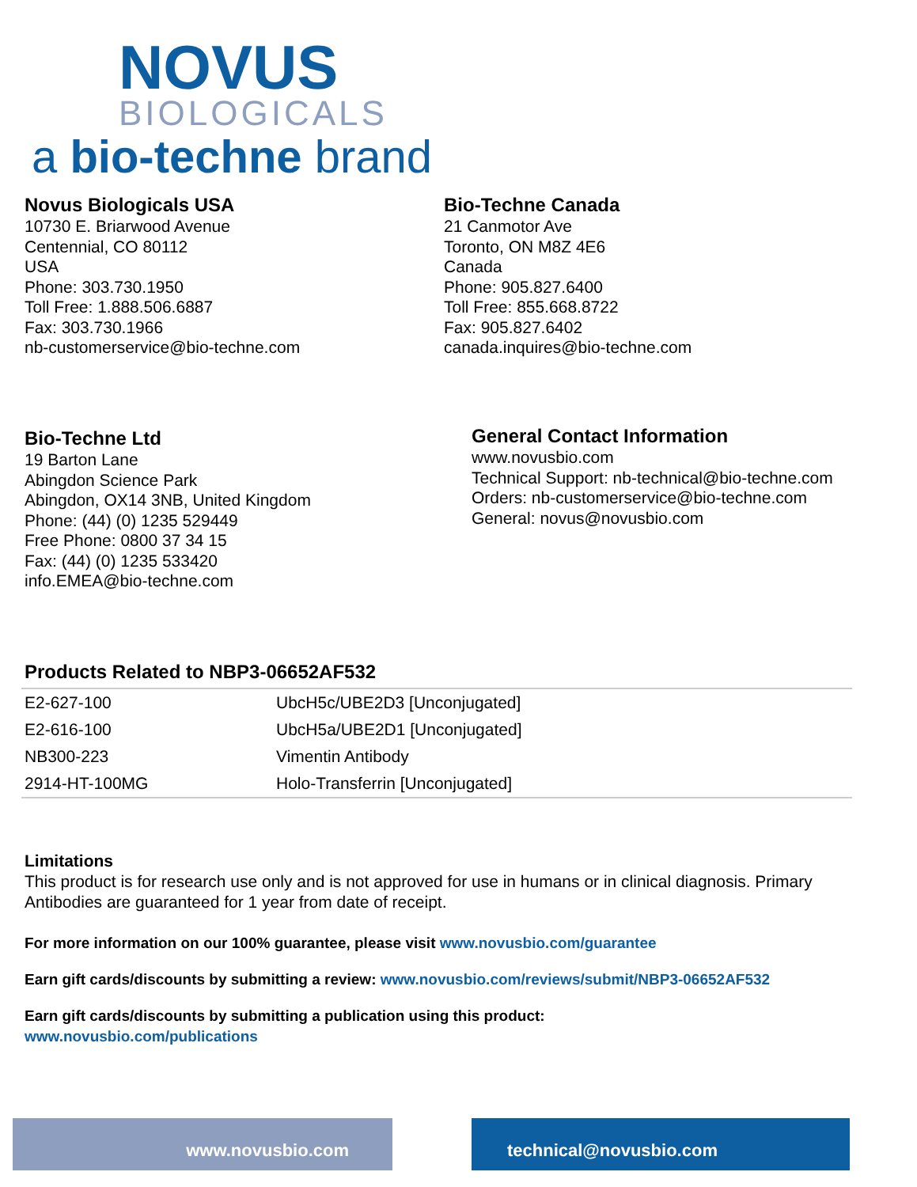NOVUS
BIOLOGICALS
a bio-techne brand
Novus Biologicals USA
10730 E. Briarwood Avenue
Centennial, CO 80112
USA
Phone: 303.730.1950
Toll Free: 1.888.506.6887
Fax: 303.730.1966
nb-customerservice@bio-techne.com
Bio-Techne Canada
21 Canmotor Ave
Toronto, ON M8Z 4E6
Canada
Phone: 905.827.6400
Toll Free: 855.668.8722
Fax: 905.827.6402
canada.inquires@bio-techne.com
Bio-Techne Ltd
19 Barton Lane
Abingdon Science Park
Abingdon, OX14 3NB, United Kingdom
Phone: (44) (0) 1235 529449
Free Phone: 0800 37 34 15
Fax: (44) (0) 1235 533420
info.EMEA@bio-techne.com
General Contact Information
www.novusbio.com
Technical Support: nb-technical@bio-techne.com
Orders: nb-customerservice@bio-techne.com
General: novus@novusbio.com
Products Related to NBP3-06652AF532
| E2-627-100 | UbcH5c/UBE2D3 [Unconjugated] |
| E2-616-100 | UbcH5a/UBE2D1 [Unconjugated] |
| NB300-223 | Vimentin Antibody |
| 2914-HT-100MG | Holo-Transferrin [Unconjugated] |
Limitations
This product is for research use only and is not approved for use in humans or in clinical diagnosis. Primary Antibodies are guaranteed for 1 year from date of receipt.
For more information on our 100% guarantee, please visit www.novusbio.com/guarantee
Earn gift cards/discounts by submitting a review: www.novusbio.com/reviews/submit/NBP3-06652AF532
Earn gift cards/discounts by submitting a publication using this product:
www.novusbio.com/publications
www.novusbio.com technical@novusbio.com